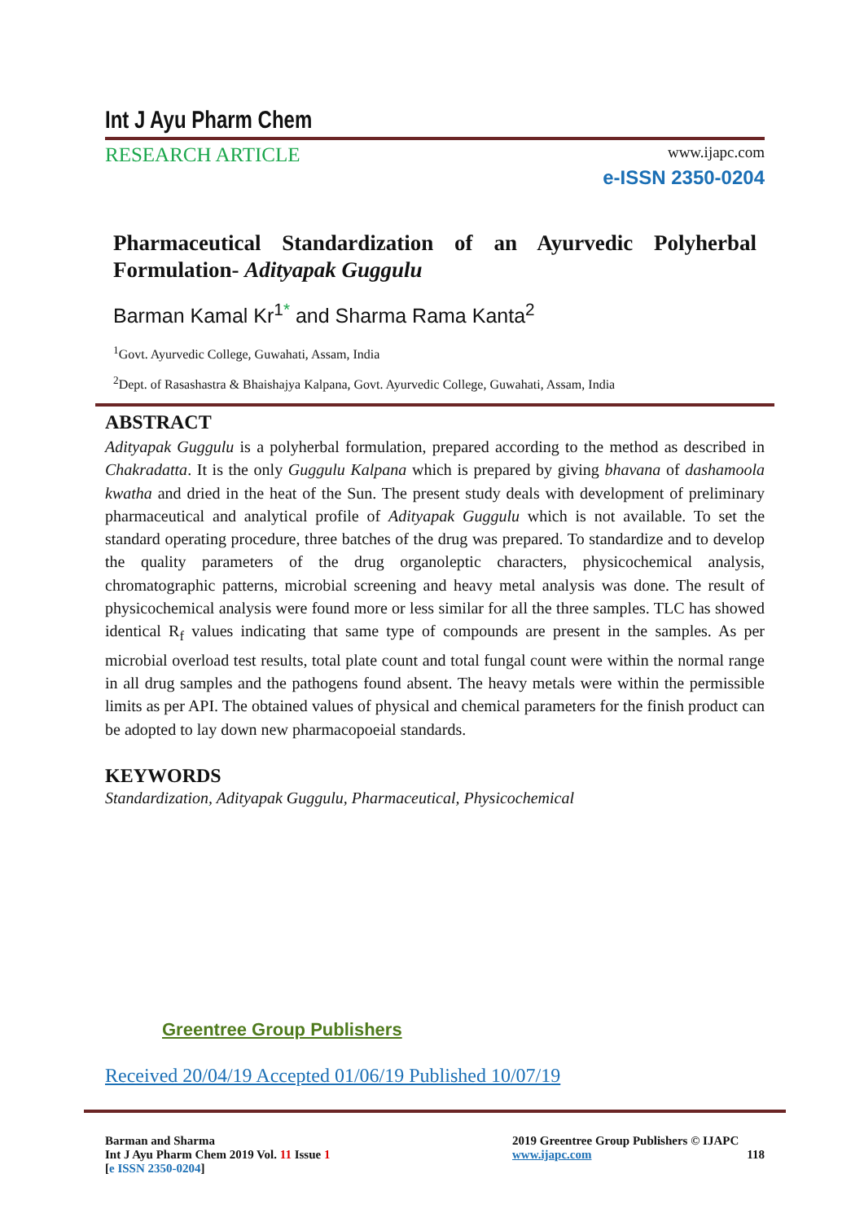Int J Ayu Pharm Chem
RESEARCH ARTICLE www.ijapc.com
e-ISSN 2350-0204
Pharmaceutical Standardization of an Ayurvedic Polyherbal Formulation- Adityapak Guggulu
Barman Kamal Kr<sup>1*</sup> and Sharma Rama Kanta<sup>2</sup>
<sup>1</sup> Govt. Ayurvedic College, Guwahati, Assam, India
<sup>2</sup> Dept. of Rasashastra & Bhaishajya Kalpana, Govt. Ayurvedic College, Guwahati, Assam, India
ABSTRACT
Adityapak Guggulu is a polyherbal formulation, prepared according to the method as described in Chakradatta. It is the only Guggulu Kalpana which is prepared by giving bhavana of dashamoola kwatha and dried in the heat of the Sun. The present study deals with development of preliminary pharmaceutical and analytical profile of Adityapak Guggulu which is not available. To set the standard operating procedure, three batches of the drug was prepared. To standardize and to develop the quality parameters of the drug organoleptic characters, physicochemical analysis, chromatographic patterns, microbial screening and heavy metal analysis was done. The result of physicochemical analysis were found more or less similar for all the three samples. TLC has showed identical R<sub>f</sub> values indicating that same type of compounds are present in the samples. As per microbial overload test results, total plate count and total fungal count were within the normal range in all drug samples and the pathogens found absent. The heavy metals were within the permissible limits as per API. The obtained values of physical and chemical parameters for the finish product can be adopted to lay down new pharmacopoeial standards.
KEYWORDS
Standardization, Adityapak Guggulu, Pharmaceutical, Physicochemical
Greentree Group Publishers
Received 20/04/19 Accepted 01/06/19 Published 10/07/19
Barman and Sharma
Int J Ayu Pharm Chem 2019 Vol. 11 Issue 1
[e ISSN 2350-0204]
2019 Greentree Group Publishers © IJAPC
www.ijapc.com 118